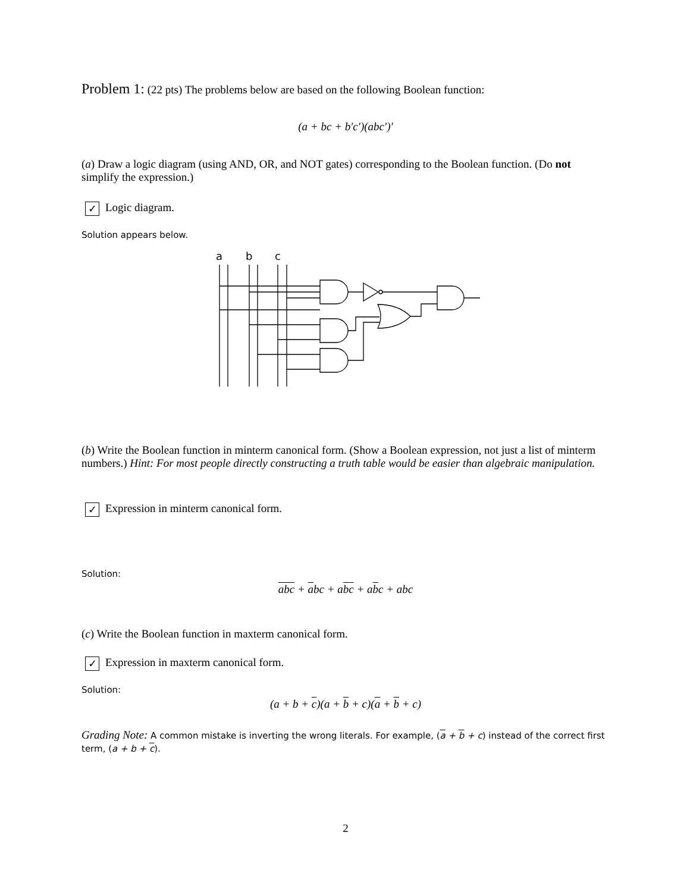Problem 1: (22 pts) The problems below are based on the following Boolean function:
(a + bc + b′c′)(abc′)′
(a) Draw a logic diagram (using AND, OR, and NOT gates) corresponding to the Boolean function. (Do not simplify the expression.)
✓ Logic diagram.
Solution appears below.
a
b
c
(b) Write the Boolean function in minterm canonical form. (Show a Boolean expression, not just a list of minterm numbers.) Hint: For most people directly constructing a truth table would be easier than algebraic manipulation.
✓ Expression in minterm canonical form.
Solution:
abc + abc + abc + abc + abc
(c) Write the Boolean function in maxterm canonical form.
✓ Expression in maxterm canonical form.
Solution:
(a + b + c)(a + b + c)(a + b + c)
Grading Note: A common mistake is inverting the wrong literals. For example, (a + b + c) instead of the correct first term, (a + b + c).
2